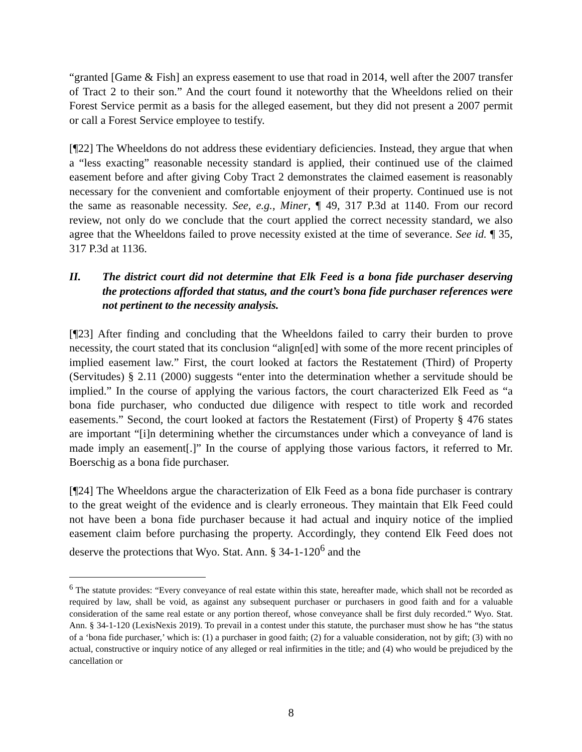“granted [Game & Fish] an express easement to use that road in 2014, well after the 2007 transfer of Tract 2 to their son.” And the court found it noteworthy that the Wheeldons relied on their Forest Service permit as a basis for the alleged easement, but they did not present a 2007 permit or call a Forest Service employee to testify.
[¶22] The Wheeldons do not address these evidentiary deficiencies. Instead, they argue that when a “less exacting” reasonable necessity standard is applied, their continued use of the claimed easement before and after giving Coby Tract 2 demonstrates the claimed easement is reasonably necessary for the convenient and comfortable enjoyment of their property. Continued use is not the same as reasonable necessity. See, e.g., Miner, ¶ 49, 317 P.3d at 1140. From our record review, not only do we conclude that the court applied the correct necessity standard, we also agree that the Wheeldons failed to prove necessity existed at the time of severance. See id. ¶ 35, 317 P.3d at 1136.
II. The district court did not determine that Elk Feed is a bona fide purchaser deserving the protections afforded that status, and the court’s bona fide purchaser references were not pertinent to the necessity analysis.
[¶23] After finding and concluding that the Wheeldons failed to carry their burden to prove necessity, the court stated that its conclusion “align[ed] with some of the more recent principles of implied easement law.” First, the court looked at factors the Restatement (Third) of Property (Servitudes) § 2.11 (2000) suggests “enter into the determination whether a servitude should be implied.” In the course of applying the various factors, the court characterized Elk Feed as “a bona fide purchaser, who conducted due diligence with respect to title work and recorded easements.” Second, the court looked at factors the Restatement (First) of Property § 476 states are important “[i]n determining whether the circumstances under which a conveyance of land is made imply an easement[.]” In the course of applying those various factors, it referred to Mr. Boerschig as a bona fide purchaser.
[¶24] The Wheeldons argue the characterization of Elk Feed as a bona fide purchaser is contrary to the great weight of the evidence and is clearly erroneous. They maintain that Elk Feed could not have been a bona fide purchaser because it had actual and inquiry notice of the implied easement claim before purchasing the property. Accordingly, they contend Elk Feed does not deserve the protections that Wyo. Stat. Ann. § 34-1-120<sup>6</sup> and the
<sup>6</sup> The statute provides: “Every conveyance of real estate within this state, hereafter made, which shall not be recorded as required by law, shall be void, as against any subsequent purchaser or purchasers in good faith and for a valuable consideration of the same real estate or any portion thereof, whose conveyance shall be first duly recorded.” Wyo. Stat. Ann. § 34-1-120 (LexisNexis 2019). To prevail in a contest under this statute, the purchaser must show he has “the status of a ‘bona fide purchaser,’ which is: (1) a purchaser in good faith; (2) for a valuable consideration, not by gift; (3) with no actual, constructive or inquiry notice of any alleged or real infirmities in the title; and (4) who would be prejudiced by the cancellation or
8